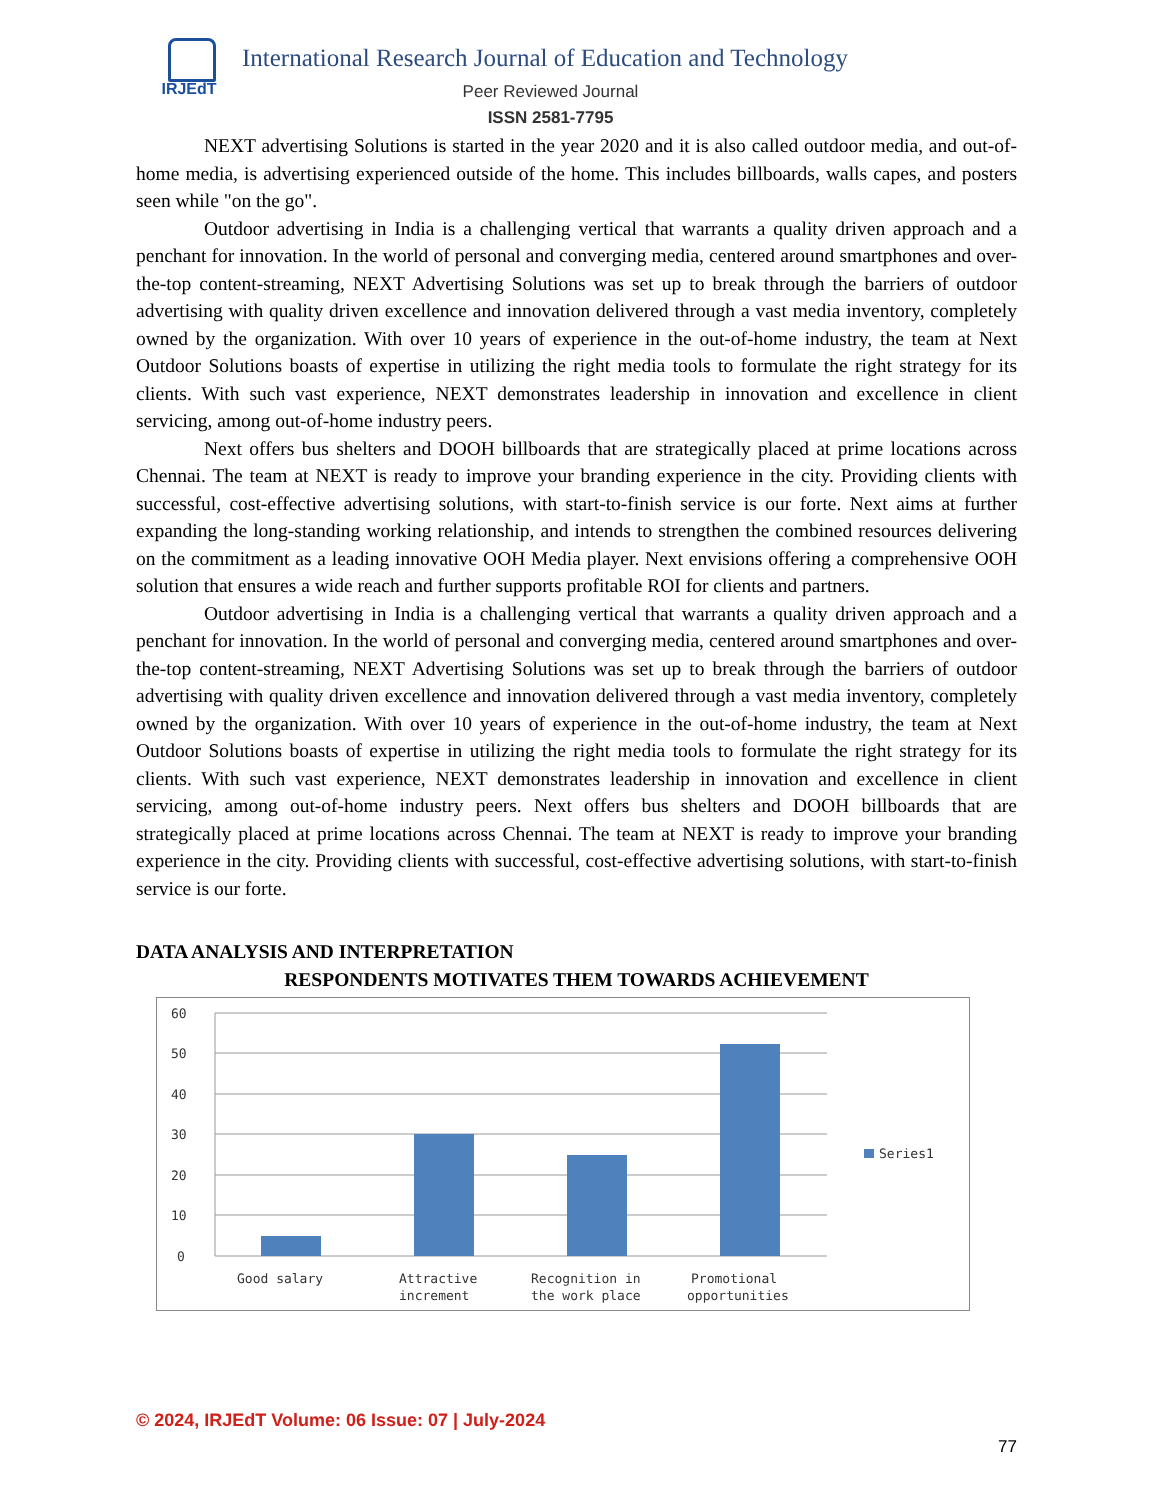IRJEdT
International Research Journal of Education and Technology
Peer Reviewed Journal
ISSN 2581-7795
NEXT advertising Solutions is started in the year 2020 and it is also called outdoor media, and out-of-home media, is advertising experienced outside of the home. This includes billboards, walls capes, and posters seen while "on the go".
Outdoor advertising in India is a challenging vertical that warrants a quality driven approach and a penchant for innovation. In the world of personal and converging media, centered around smartphones and over-the-top content-streaming, NEXT Advertising Solutions was set up to break through the barriers of outdoor advertising with quality driven excellence and innovation delivered through a vast media inventory, completely owned by the organization. With over 10 years of experience in the out-of-home industry, the team at Next Outdoor Solutions boasts of expertise in utilizing the right media tools to formulate the right strategy for its clients. With such vast experience, NEXT demonstrates leadership in innovation and excellence in client servicing, among out-of-home industry peers.
Next offers bus shelters and DOOH billboards that are strategically placed at prime locations across Chennai. The team at NEXT is ready to improve your branding experience in the city. Providing clients with successful, cost-effective advertising solutions, with start-to-finish service is our forte. Next aims at further expanding the long-standing working relationship, and intends to strengthen the combined resources delivering on the commitment as a leading innovative OOH Media player. Next envisions offering a comprehensive OOH solution that ensures a wide reach and further supports profitable ROI for clients and partners.
Outdoor advertising in India is a challenging vertical that warrants a quality driven approach and a penchant for innovation. In the world of personal and converging media, centered around smartphones and over-the-top content-streaming, NEXT Advertising Solutions was set up to break through the barriers of outdoor advertising with quality driven excellence and innovation delivered through a vast media inventory, completely owned by the organization. With over 10 years of experience in the out-of-home industry, the team at Next Outdoor Solutions boasts of expertise in utilizing the right media tools to formulate the right strategy for its clients. With such vast experience, NEXT demonstrates leadership in innovation and excellence in client servicing, among out-of-home industry peers. Next offers bus shelters and DOOH billboards that are strategically placed at prime locations across Chennai. The team at NEXT is ready to improve your branding experience in the city. Providing clients with successful, cost-effective advertising solutions, with start-to-finish service is our forte.
DATA ANALYSIS AND INTERPRETATION
RESPONDENTS MOTIVATES THEM TOWARDS ACHIEVEMENT
60
50
40
30
20
10
0
Good salary
Attractive
increment
Recognition in
the work place
Promotional
opportunities
Series1
© 2024, IRJEdT Volume: 06 Issue: 07 | July-2024
77